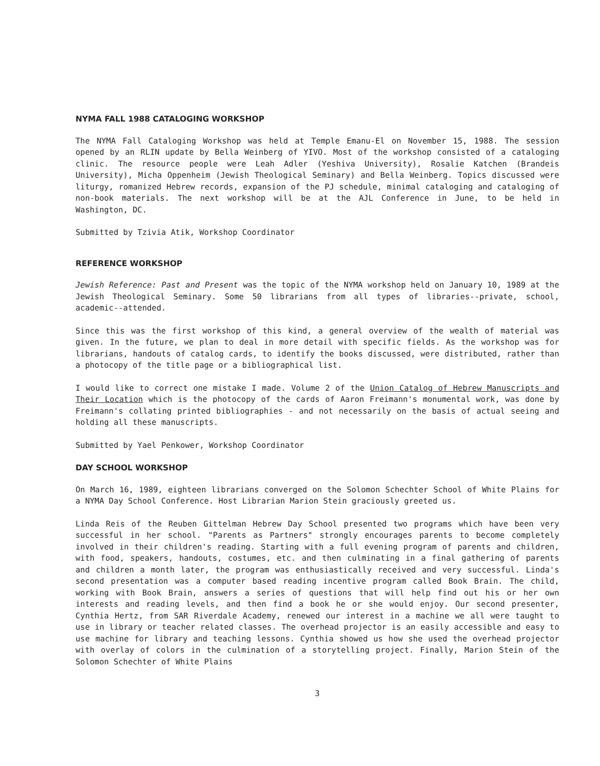NYMA FALL 1988 CATALOGING WORKSHOP
The NYMA Fall Cataloging Workshop was held at Temple Emanu-El on November 15, 1988. The session opened by an RLIN update by Bella Weinberg of YIVO. Most of the workshop consisted of a cataloging clinic. The resource people were Leah Adler (Yeshiva University), Rosalie Katchen (Brandeis University), Micha Oppenheim (Jewish Theological Seminary) and Bella Weinberg. Topics discussed were liturgy, romanized Hebrew records, expansion of the PJ schedule, minimal cataloging and cataloging of non-book materials. The next workshop will be at the AJL Conference in June, to be held in Washington, DC.
Submitted by Tzivia Atik, Workshop Coordinator
REFERENCE WORKSHOP
Jewish Reference: Past and Present was the topic of the NYMA workshop held on January 10, 1989 at the Jewish Theological Seminary. Some 50 librarians from all types of libraries--private, school, academic--attended.
Since this was the first workshop of this kind, a general overview of the wealth of material was given. In the future, we plan to deal in more detail with specific fields. As the workshop was for librarians, handouts of catalog cards, to identify the books discussed, were distributed, rather than a photocopy of the title page or a bibliographical list.
I would like to correct one mistake I made. Volume 2 of the Union Catalog of Hebrew Manuscripts and Their Location which is the photocopy of the cards of Aaron Freimann's monumental work, was done by Freimann's collating printed bibliographies - and not necessarily on the basis of actual seeing and holding all these manuscripts.
Submitted by Yael Penkower, Workshop Coordinator
DAY SCHOOL WORKSHOP
On March 16, 1989, eighteen librarians converged on the Solomon Schechter School of White Plains for a NYMA Day School Conference. Host Librarian Marion Stein graciously greeted us.
Linda Reis of the Reuben Gittelman Hebrew Day School presented two programs which have been very successful in her school. "Parents as Partners" strongly encourages parents to become completely involved in their children's reading. Starting with a full evening program of parents and children, with food, speakers, handouts, costumes, etc. and then culminating in a final gathering of parents and children a month later, the program was enthusiastically received and very successful. Linda's second presentation was a computer based reading incentive program called Book Brain. The child, working with Book Brain, answers a series of questions that will help find out his or her own interests and reading levels, and then find a book he or she would enjoy. Our second presenter, Cynthia Hertz, from SAR Riverdale Academy, renewed our interest in a machine we all were taught to use in library or teacher related classes. The overhead projector is an easily accessible and easy to use machine for library and teaching lessons. Cynthia showed us how she used the overhead projector with overlay of colors in the culmination of a storytelling project. Finally, Marion Stein of the Solomon Schechter of White Plains
3